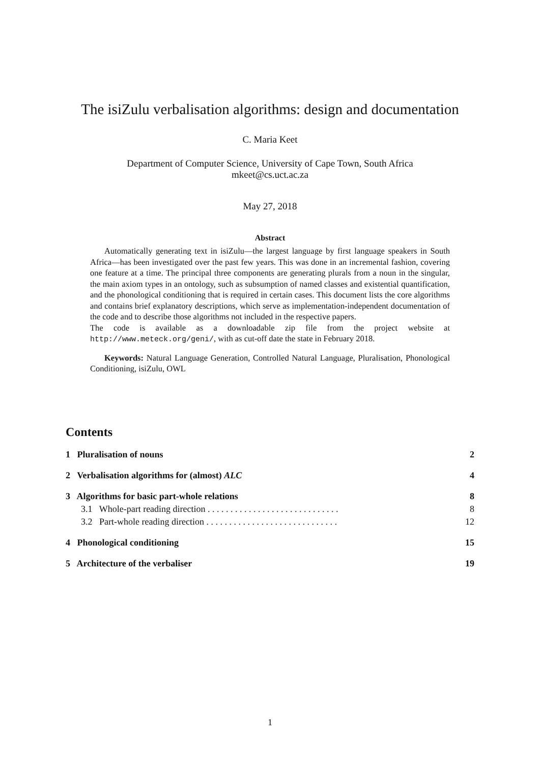The isiZulu verbalisation algorithms: design and documentation
C. Maria Keet
Department of Computer Science, University of Cape Town, South Africa
mkeet@cs.uct.ac.za
May 27, 2018
Abstract
Automatically generating text in isiZulu—the largest language by first language speakers in South Africa—has been investigated over the past few years. This was done in an incremental fashion, covering one feature at a time. The principal three components are generating plurals from a noun in the singular, the main axiom types in an ontology, such as subsumption of named classes and existential quantification, and the phonological conditioning that is required in certain cases. This document lists the core algorithms and contains brief explanatory descriptions, which serve as implementation-independent documentation of the code and to describe those algorithms not included in the respective papers.
The code is available as a downloadable zip file from the project website at http://www.meteck.org/geni/, with as cut-off date the state in February 2018.
Keywords: Natural Language Generation, Controlled Natural Language, Pluralisation, Phonological Conditioning, isiZulu, OWL
Contents
1 Pluralisation of nouns 2
2 Verbalisation algorithms for (almost) ALC 4
3 Algorithms for basic part-whole relations 8
3.1 Whole-part reading direction . . . . . . . . . . . . . . . . . . . . . . . . . . . . . 8
3.2 Part-whole reading direction . . . . . . . . . . . . . . . . . . . . . . . . . . . . . 12
4 Phonological conditioning 15
5 Architecture of the verbaliser 19
1